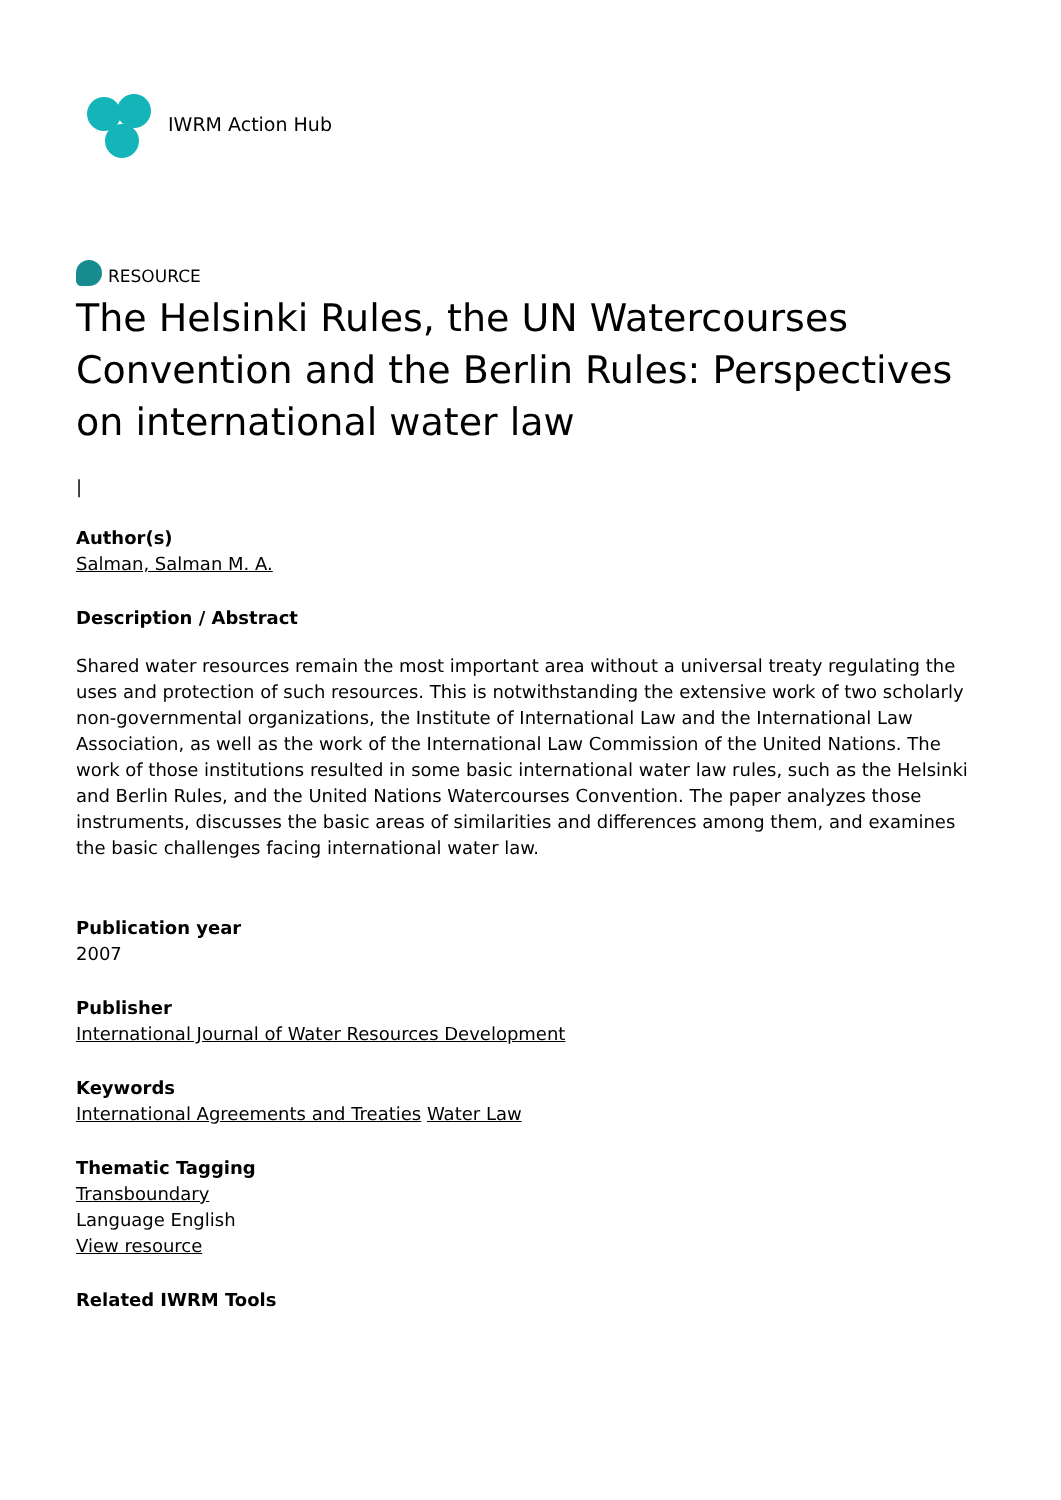IWRM Action Hub
RESOURCE
The Helsinki Rules, the UN Watercourses Convention and the Berlin Rules: Perspectives on international water law
|
Author(s)
Salman, Salman M. A.
Description / Abstract
Shared water resources remain the most important area without a universal treaty regulating the uses and protection of such resources. This is notwithstanding the extensive work of two scholarly non-governmental organizations, the Institute of International Law and the International Law Association, as well as the work of the International Law Commission of the United Nations. The work of those institutions resulted in some basic international water law rules, such as the Helsinki and Berlin Rules, and the United Nations Watercourses Convention. The paper analyzes those instruments, discusses the basic areas of similarities and differences among them, and examines the basic challenges facing international water law.
Publication year
2007
Publisher
International Journal of Water Resources Development
Keywords
International Agreements and Treaties Water Law
Thematic Tagging
Transboundary
Language English
View resource
Related IWRM Tools